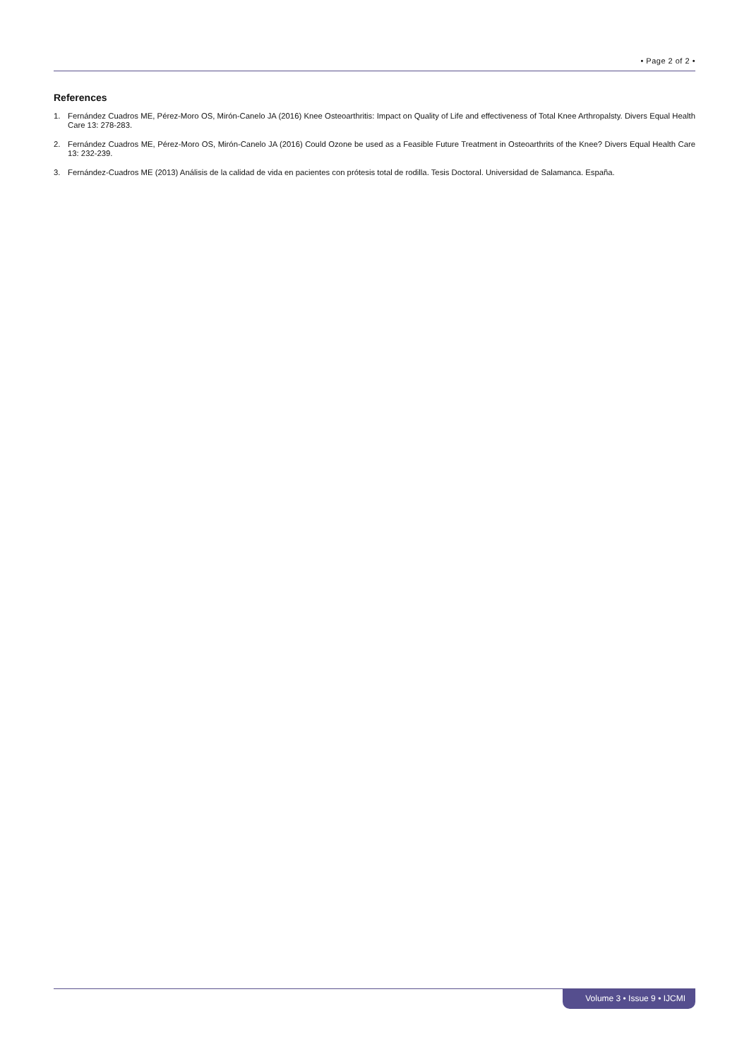• Page 2 of 2 •
References
1. Fernández Cuadros ME, Pérez-Moro OS, Mirón-Canelo JA (2016) Knee Osteoarthritis: Impact on Quality of Life and effectiveness of Total Knee Arthropalsty. Divers Equal Health Care 13: 278-283.
2. Fernández Cuadros ME, Pérez-Moro OS, Mirón-Canelo JA (2016) Could Ozone be used as a Feasible Future Treatment in Osteoarthrits of the Knee? Divers Equal Health Care 13: 232-239.
3. Fernández-Cuadros ME (2013) Análisis de la calidad de vida en pacientes con prótesis total de rodilla. Tesis Doctoral. Universidad de Salamanca. España.
Volume 3 • Issue 9 • IJCMI